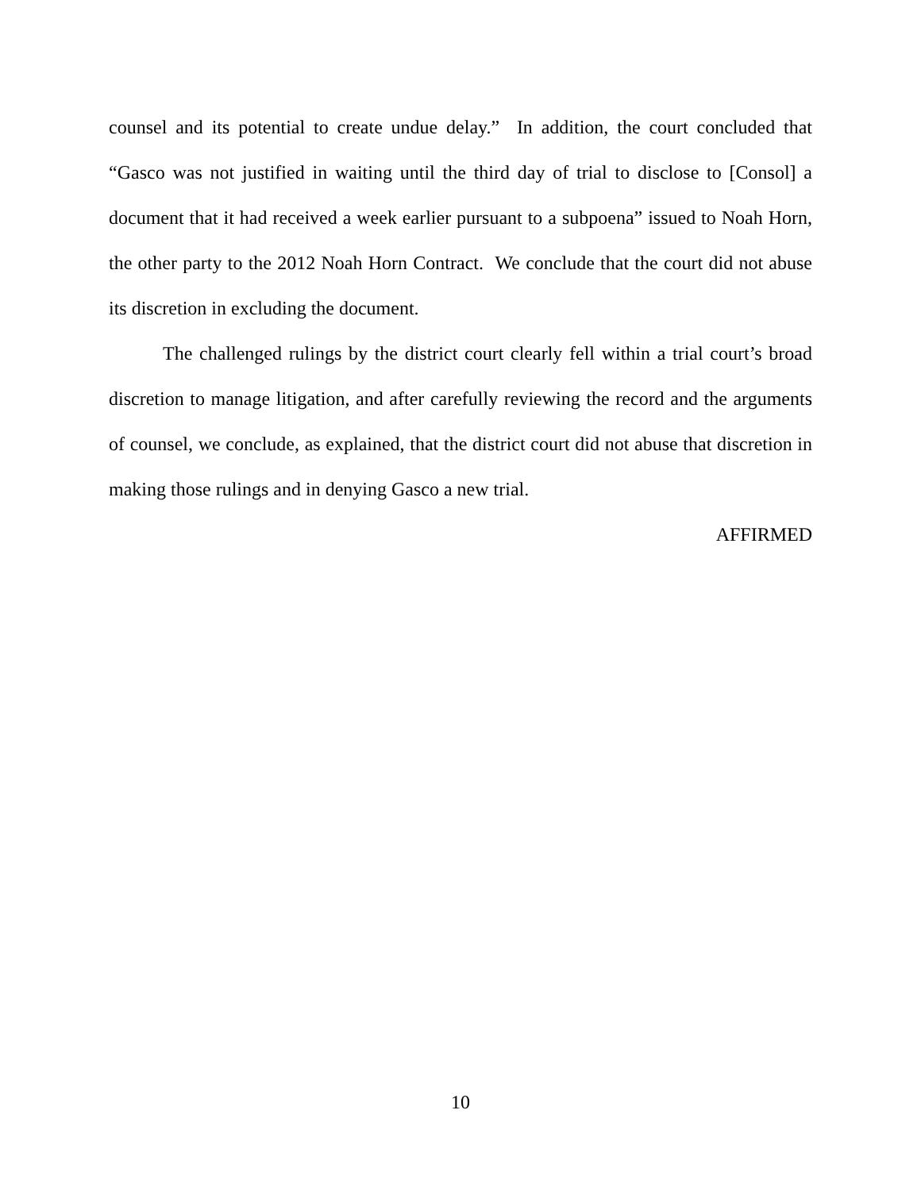counsel and its potential to create undue delay.” In addition, the court concluded that “Gasco was not justified in waiting until the third day of trial to disclose to [Consol] a document that it had received a week earlier pursuant to a subpoena” issued to Noah Horn, the other party to the 2012 Noah Horn Contract. We conclude that the court did not abuse its discretion in excluding the document.
The challenged rulings by the district court clearly fell within a trial court’s broad discretion to manage litigation, and after carefully reviewing the record and the arguments of counsel, we conclude, as explained, that the district court did not abuse that discretion in making those rulings and in denying Gasco a new trial.
AFFIRMED
10